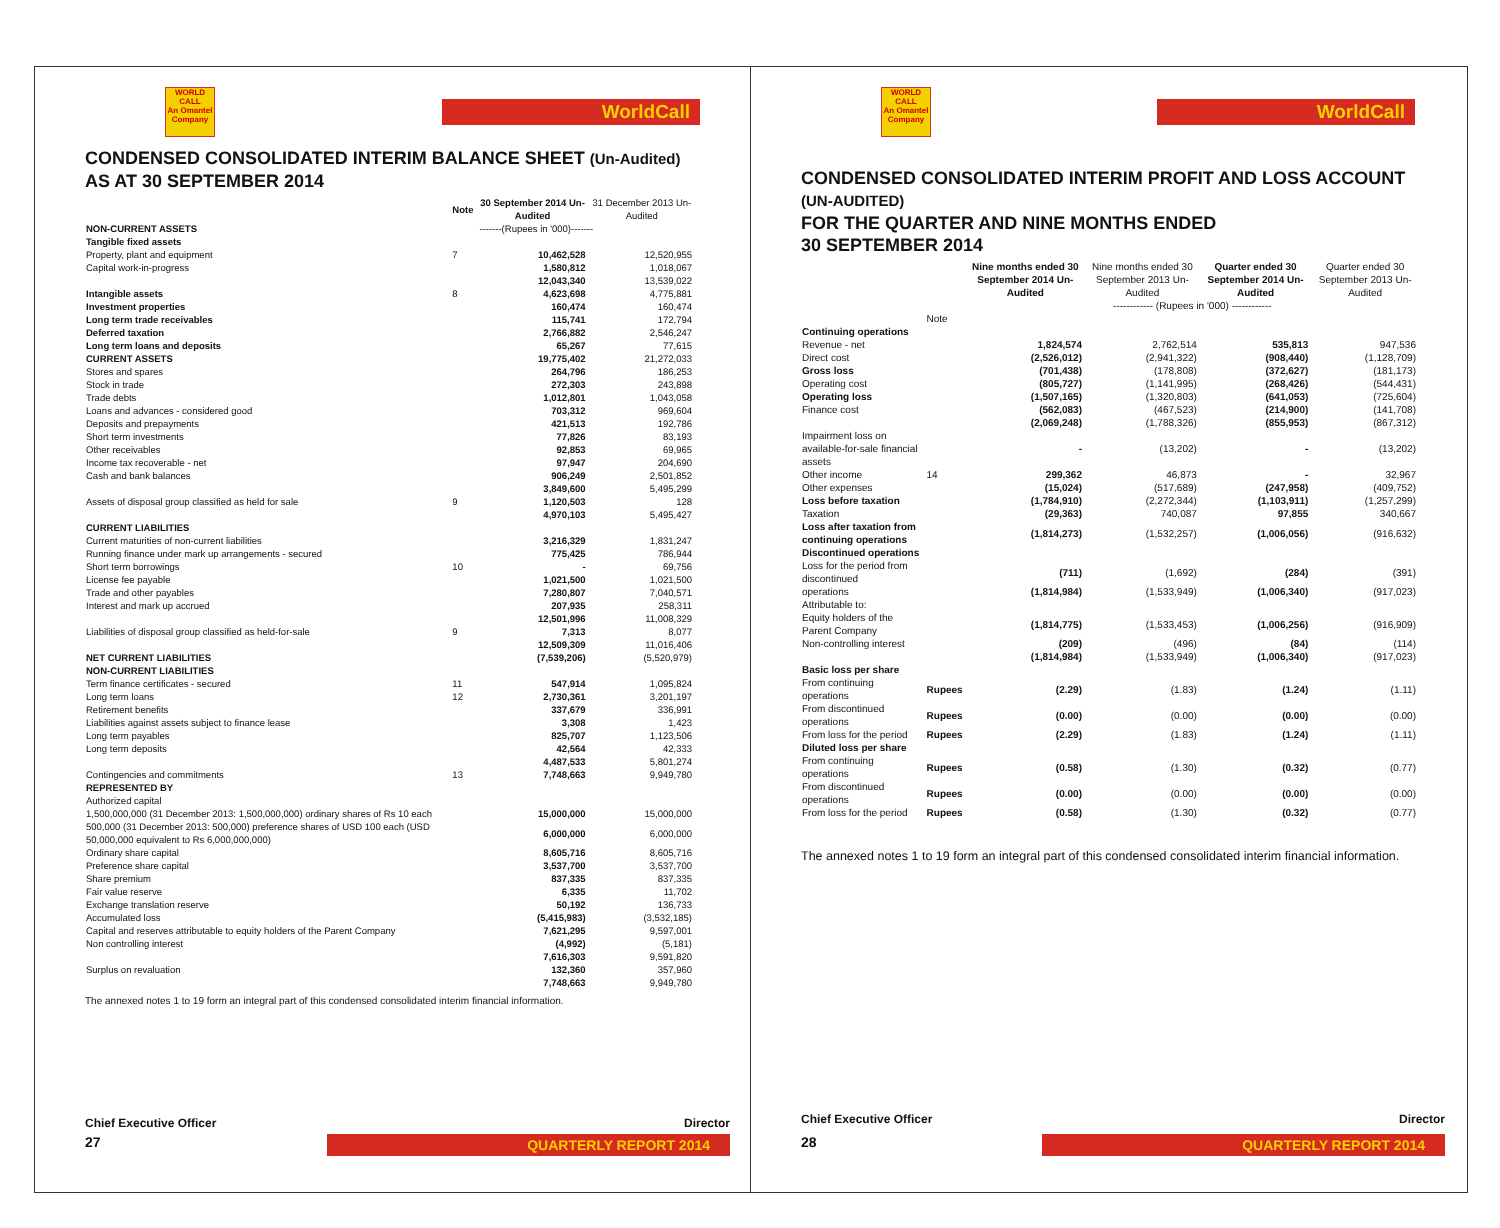WORLD CALL
An Omantel Company
WorldCall
CONDENSED CONSOLIDATED INTERIM BALANCE SHEET (Un-Audited)
AS AT 30 SEPTEMBER 2014
| | Note | 30 September 2014 Un-Audited | 31 December 2013 Un-Audited |
| --- | --- | --- | --- |
| NON-CURRENT ASSETS | | -------(Rupees in '000)------- | |
| Tangible fixed assets | | | |
| Property, plant and equipment | 7 | 10,462,528 | 12,520,955 |
| Capital work-in-progress | | 1,580,812 | 1,018,067 |
| | | 12,043,340 | 13,539,022 |
| Intangible assets | 8 | 4,623,698 | 4,775,881 |
| Investment properties | | 160,474 | 160,474 |
| Long term trade receivables | | 115,741 | 172,794 |
| Deferred taxation | | 2,766,882 | 2,546,247 |
| Long term loans and deposits | | 65,267 | 77,615 |
| CURRENT ASSETS | | 19,775,402 | 21,272,033 |
| Stores and spares | | 264,796 | 186,253 |
| Stock in trade | | 272,303 | 243,898 |
| Trade debts | | 1,012,801 | 1,043,058 |
| Loans and advances - considered good | | 703,312 | 969,604 |
| Deposits and prepayments | | 421,513 | 192,786 |
| Short term investments | | 77,826 | 83,193 |
| Other receivables | | 92,853 | 69,965 |
| Income tax recoverable - net | | 97,947 | 204,690 |
| Cash and bank balances | | 906,249 | 2,501,852 |
| | | 3,849,600 | 5,495,299 |
| Assets of disposal group classified as held for sale | 9 | 1,120,503 | 128 |
| | | 4,970,103 | 5,495,427 |
| CURRENT LIABILITIES | | | |
| Current maturities of non-current liabilities | | 3,216,329 | 1,831,247 |
| Running finance under mark up arrangements - secured | | 775,425 | 786,944 |
| Short term borrowings | 10 | - | 69,756 |
| License fee payable | | 1,021,500 | 1,021,500 |
| Trade and other payables | | 7,280,807 | 7,040,571 |
| Interest and mark up accrued | | 207,935 | 258,311 |
| | | 12,501,996 | 11,008,329 |
| Liabilities of disposal group classified as held-for-sale | 9 | 7,313 | 8,077 |
| | | 12,509,309 | 11,016,406 |
| NET CURRENT LIABILITIES | | (7,539,206) | (5,520,979) |
| NON-CURRENT LIABILITIES | | | |
| Term finance certificates - secured | 11 | 547,914 | 1,095,824 |
| Long term loans | 12 | 2,730,361 | 3,201,197 |
| Retirement benefits | | 337,679 | 336,991 |
| Liabilities against assets subject to finance lease | | 3,308 | 1,423 |
| Long term payables | | 825,707 | 1,123,506 |
| Long term deposits | | 42,564 | 42,333 |
| | | 4,487,533 | 5,801,274 |
| Contingencies and commitments | 13 | 7,748,663 | 9,949,780 |
| REPRESENTED BY | | | |
| Authorized capital | | | |
| 1,500,000,000 (31 December 2013: 1,500,000,000) ordinary shares of Rs 10 each | | 15,000,000 | 15,000,000 |
| 500,000 (31 December 2013: 500,000) preference shares of USD 100 each (USD 50,000,000 equivalent to Rs 6,000,000,000) | | 6,000,000 | 6,000,000 |
| Ordinary share capital | | 8,605,716 | 8,605,716 |
| Preference share capital | | 3,537,700 | 3,537,700 |
| Share premium | | 837,335 | 837,335 |
| Fair value reserve | | 6,335 | 11,702 |
| Exchange translation reserve | | 50,192 | 136,733 |
| Accumulated loss | | (5,415,983) | (3,532,185) |
| Capital and reserves attributable to equity holders of the Parent Company | | 7,621,295 | 9,597,001 |
| Non controlling interest | | (4,992) | (5,181) |
| | | 7,616,303 | 9,591,820 |
| Surplus on revaluation | | 132,360 | 357,960 |
| | | 7,748,663 | 9,949,780 |
The annexed notes 1 to 19 form an integral part of this condensed consolidated interim financial information.
Chief Executive Officer Director
27 QUARTERLY REPORT 2014
WORLD CALL
An Omantel Company
WorldCall
CONDENSED CONSOLIDATED INTERIM PROFIT AND LOSS ACCOUNT (UN-AUDITED)
FOR THE QUARTER AND NINE MONTHS ENDED
30 SEPTEMBER 2014
| | | Nine months ended 30 September 2014 Un-Audited | Nine months ended 30 September 2013 Un-Audited | Quarter ended 30 September 2014 Un-Audited | Quarter ended 30 September 2013 Un-Audited |
| --- | --- | --- | --- | --- | --- |
| | | ------------ (Rupees in '000) ------------ | | | |
| | Note | | | | |
| Continuing operations | | | | | |
| Revenue - net | | 1,824,574 | 2,762,514 | 535,813 | 947,536 |
| Direct cost | | (2,526,012) | (2,941,322) | (908,440) | (1,128,709) |
| Gross loss | | (701,438) | (178,808) | (372,627) | (181,173) |
| Operating cost | | (805,727) | (1,141,995) | (268,426) | (544,431) |
| Operating loss | | (1,507,165) | (1,320,803) | (641,053) | (725,604) |
| Finance cost | | (562,083) | (467,523) | (214,900) | (141,708) |
| | | (2,069,248) | (1,788,326) | (855,953) | (867,312) |
| Impairment loss on available-for-sale financial assets | | - | (13,202) | - | (13,202) |
| Other income | 14 | 299,362 | 46,873 | - | 32,967 |
| Other expenses | | (15,024) | (517,689) | (247,958) | (409,752) |
| Loss before taxation | | (1,784,910) | (2,272,344) | (1,103,911) | (1,257,299) |
| Taxation | | (29,363) | 740,087 | 97,855 | 340,667 |
| Loss after taxation from continuing operations | | (1,814,273) | (1,532,257) | (1,006,056) | (916,632) |
| Discontinued operations | | | | | |
| Loss for the period from discontinued | | (711) | (1,692) | (284) | (391) |
| operations | | (1,814,984) | (1,533,949) | (1,006,340) | (917,023) |
| Attributable to: | | | | | |
| Equity holders of the Parent Company | | (1,814,775) | (1,533,453) | (1,006,256) | (916,909) |
| Non-controlling interest | | (209) | (496) | (84) | (114) |
| | | (1,814,984) | (1,533,949) | (1,006,340) | (917,023) |
| Basic loss per share | | | | | |
| From continuing operations | Rupees | (2.29) | (1.83) | (1.24) | (1.11) |
| From discontinued operations | Rupees | (0.00) | (0.00) | (0.00) | (0.00) |
| From loss for the period | Rupees | (2.29) | (1.83) | (1.24) | (1.11) |
| Diluted loss per share | | | | | |
| From continuing operations | Rupees | (0.58) | (1.30) | (0.32) | (0.77) |
| From discontinued operations | Rupees | (0.00) | (0.00) | (0.00) | (0.00) |
| From loss for the period | Rupees | (0.58) | (1.30) | (0.32) | (0.77) |
The annexed notes 1 to 19 form an integral part of this condensed consolidated interim financial information.
Chief Executive Officer Director
28 QUARTERLY REPORT 2014